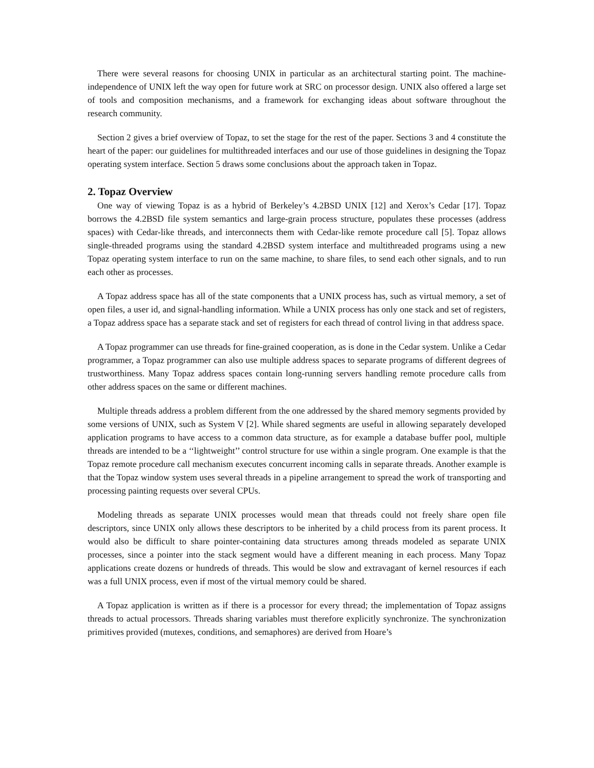There were several reasons for choosing UNIX in particular as an architectural starting point. The machine-independence of UNIX left the way open for future work at SRC on processor design. UNIX also offered a large set of tools and composition mechanisms, and a framework for exchanging ideas about software throughout the research community.
Section 2 gives a brief overview of Topaz, to set the stage for the rest of the paper. Sections 3 and 4 constitute the heart of the paper: our guidelines for multithreaded interfaces and our use of those guidelines in designing the Topaz operating system interface. Section 5 draws some conclusions about the approach taken in Topaz.
2. Topaz Overview
One way of viewing Topaz is as a hybrid of Berkeley’s 4.2BSD UNIX [12] and Xerox’s Cedar [17]. Topaz borrows the 4.2BSD file system semantics and large-grain process structure, populates these processes (address spaces) with Cedar-like threads, and interconnects them with Cedar-like remote procedure call [5]. Topaz allows single-threaded programs using the standard 4.2BSD system interface and multithreaded programs using a new Topaz operating system interface to run on the same machine, to share files, to send each other signals, and to run each other as processes.
A Topaz address space has all of the state components that a UNIX process has, such as virtual memory, a set of open files, a user id, and signal-handling information. While a UNIX process has only one stack and set of registers, a Topaz address space has a separate stack and set of registers for each thread of control living in that address space.
A Topaz programmer can use threads for fine-grained cooperation, as is done in the Cedar system. Unlike a Cedar programmer, a Topaz programmer can also use multiple address spaces to separate programs of different degrees of trustworthiness. Many Topaz address spaces contain long-running servers handling remote procedure calls from other address spaces on the same or different machines.
Multiple threads address a problem different from the one addressed by the shared memory segments provided by some versions of UNIX, such as System V [2]. While shared segments are useful in allowing separately developed application programs to have access to a common data structure, as for example a database buffer pool, multiple threads are intended to be a ‘‘lightweight’’ control structure for use within a single program. One example is that the Topaz remote procedure call mechanism executes concurrent incoming calls in separate threads. Another example is that the Topaz window system uses several threads in a pipeline arrangement to spread the work of transporting and processing painting requests over several CPUs.
Modeling threads as separate UNIX processes would mean that threads could not freely share open file descriptors, since UNIX only allows these descriptors to be inherited by a child process from its parent process. It would also be difficult to share pointer-containing data structures among threads modeled as separate UNIX processes, since a pointer into the stack segment would have a different meaning in each process. Many Topaz applications create dozens or hundreds of threads. This would be slow and extravagant of kernel resources if each was a full UNIX process, even if most of the virtual memory could be shared.
A Topaz application is written as if there is a processor for every thread; the implementation of Topaz assigns threads to actual processors. Threads sharing variables must therefore explicitly synchronize. The synchronization primitives provided (mutexes, conditions, and semaphores) are derived from Hoare’s